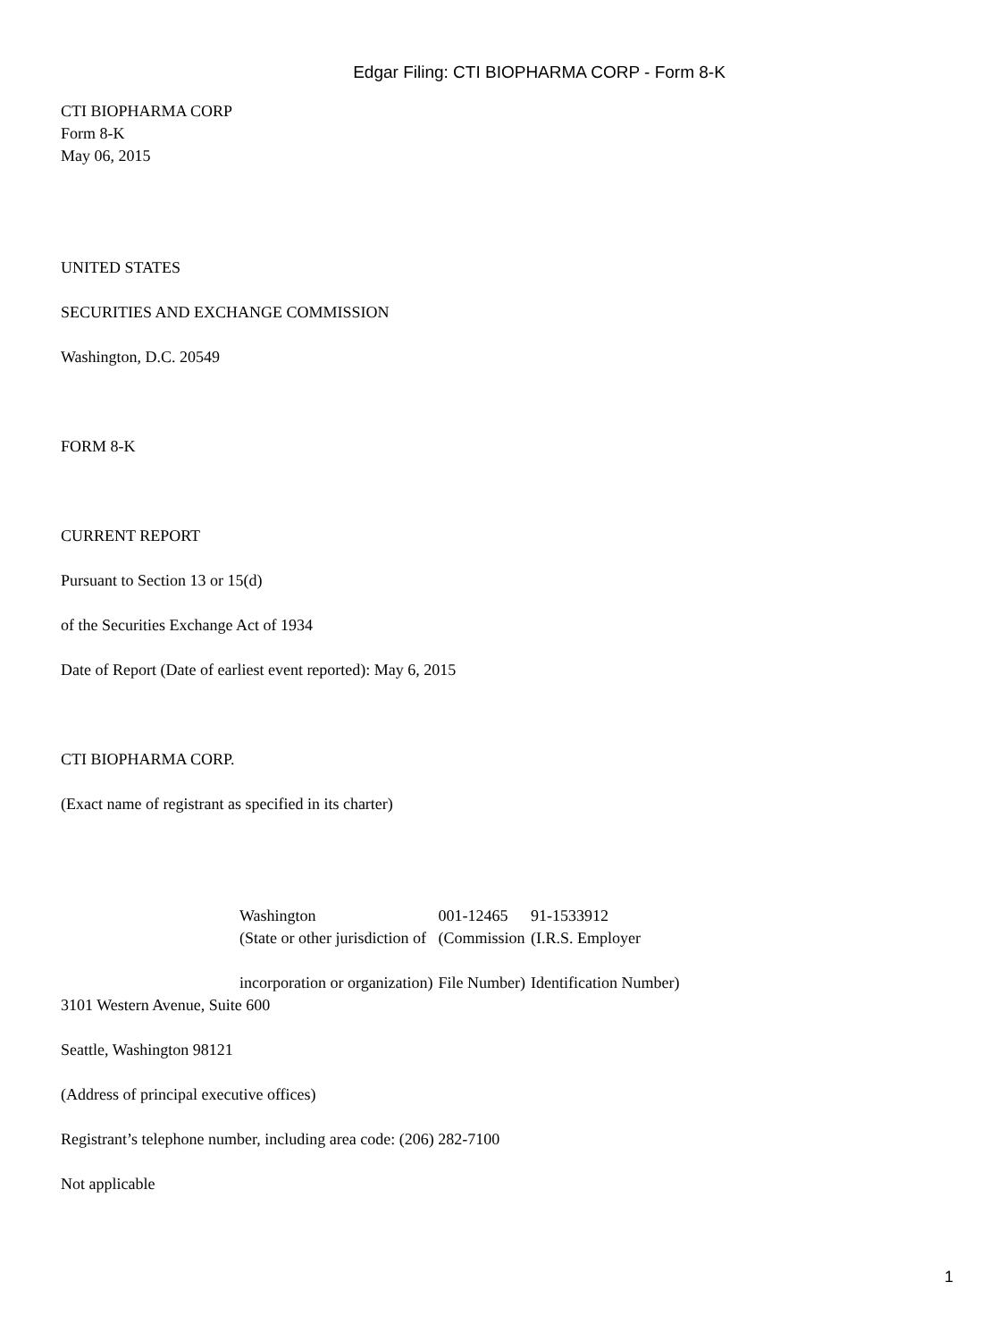Edgar Filing: CTI BIOPHARMA CORP - Form 8-K
CTI BIOPHARMA CORP
Form 8-K
May 06, 2015
UNITED STATES
SECURITIES AND EXCHANGE COMMISSION
Washington, D.C. 20549
FORM 8-K
CURRENT REPORT
Pursuant to Section 13 or 15(d)
of the Securities Exchange Act of 1934
Date of Report (Date of earliest event reported): May 6, 2015
CTI BIOPHARMA CORP.
(Exact name of registrant as specified in its charter)
| Washington | 001-12465 | 91-1533912 |
| (State or other jurisdiction of incorporation or organization) | (Commission File Number) | (I.R.S. Employer Identification Number) |
3101 Western Avenue, Suite 600
Seattle, Washington 98121
(Address of principal executive offices)
Registrant’s telephone number, including area code: (206) 282-7100
Not applicable
1